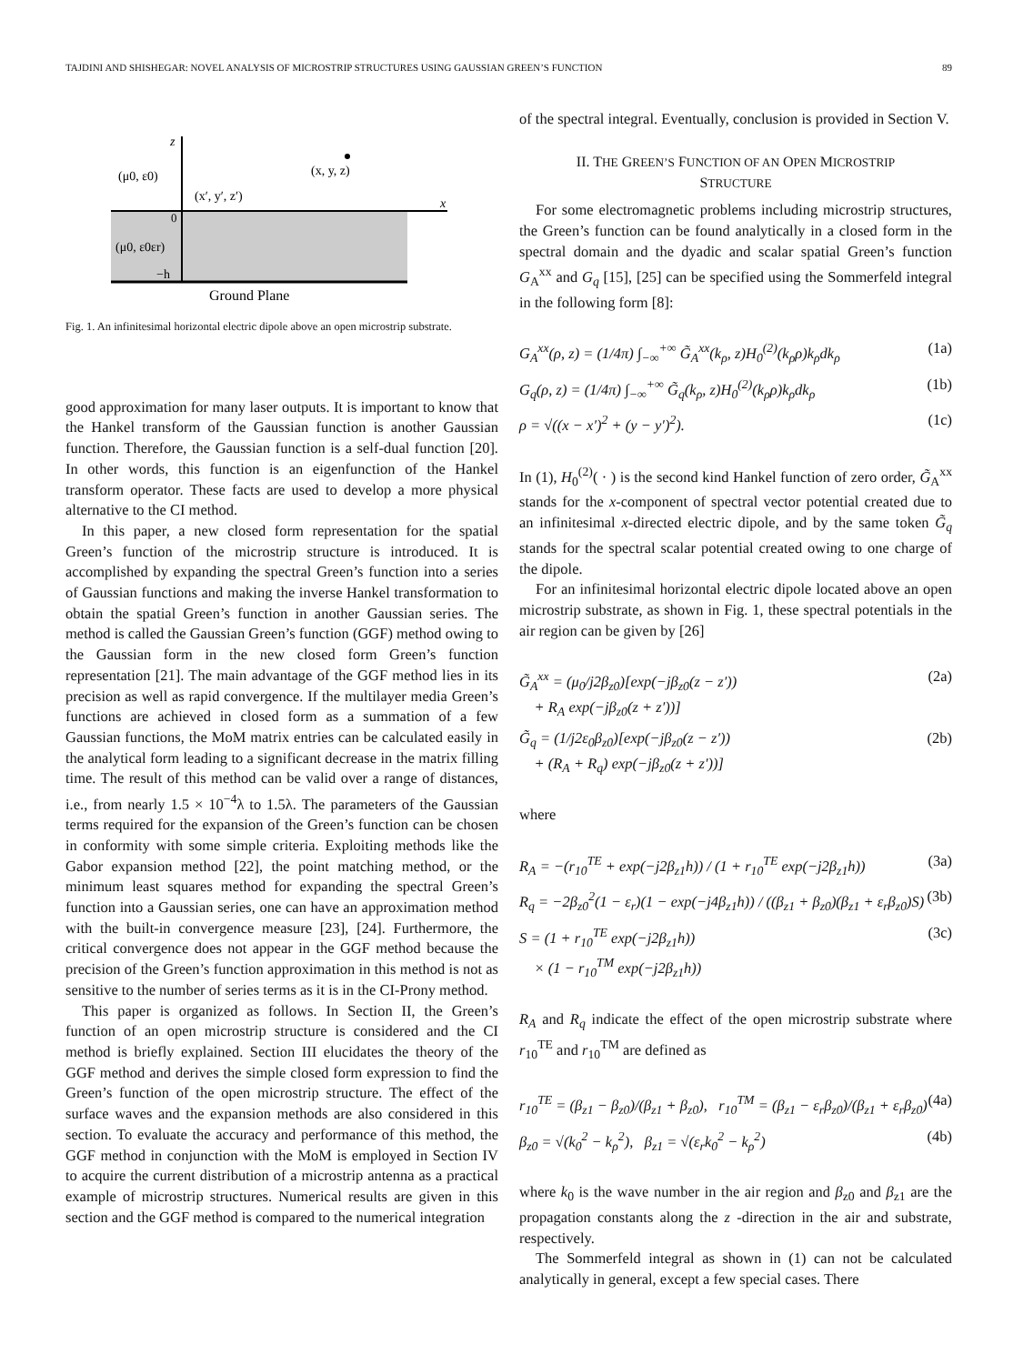TAJDINI AND SHISHEGAR: NOVEL ANALYSIS OF MICROSTRIP STRUCTURES USING GAUSSIAN GREEN’S FUNCTION 89
z
x
(μ0, ε0)
(x, y, z)
(x′, y′, z′)
0
(μ0, ε0εr)
−h
Ground Plane
Fig. 1. An infinitesimal horizontal electric dipole above an open microstrip substrate.
good approximation for many laser outputs. It is important to know that the Hankel transform of the Gaussian function is another Gaussian function. Therefore, the Gaussian function is a self-dual function [20]. In other words, this function is an eigenfunction of the Hankel transform operator. These facts are used to develop a more physical alternative to the CI method.
In this paper, a new closed form representation for the spatial Green’s function of the microstrip structure is introduced. It is accomplished by expanding the spectral Green’s function into a series of Gaussian functions and making the inverse Hankel transformation to obtain the spatial Green’s function in another Gaussian series. The method is called the Gaussian Green’s function (GGF) method owing to the Gaussian form in the new closed form Green’s function representation [21]. The main advantage of the GGF method lies in its precision as well as rapid convergence. If the multilayer media Green’s functions are achieved in closed form as a summation of a few Gaussian functions, the MoM matrix entries can be calculated easily in the analytical form leading to a significant decrease in the matrix filling time. The result of this method can be valid over a range of distances, i.e., from nearly 1.5 × 10<sup>−4</sup>λ to 1.5λ. The parameters of the Gaussian terms required for the expansion of the Green’s function can be chosen in conformity with some simple criteria. Exploiting methods like the Gabor expansion method [22], the point matching method, or the minimum least squares method for expanding the spectral Green’s function into a Gaussian series, one can have an approximation method with the built-in convergence measure [23], [24]. Furthermore, the critical convergence does not appear in the GGF method because the precision of the Green’s function approximation in this method is not as sensitive to the number of series terms as it is in the CI-Prony method.
This paper is organized as follows. In Section II, the Green’s function of an open microstrip structure is considered and the CI method is briefly explained. Section III elucidates the theory of the GGF method and derives the simple closed form expression to find the Green’s function of the open microstrip structure. The effect of the surface waves and the expansion methods are also considered in this section. To evaluate the accuracy and performance of this method, the GGF method in conjunction with the MoM is employed in Section IV to acquire the current distribution of a microstrip antenna as a practical example of microstrip structures. Numerical results are given in this section and the GGF method is compared to the numerical integration
of the spectral integral. Eventually, conclusion is provided in Section V.
II. THE GREEN’S FUNCTION OF AN OPEN MICROSTRIP
STRUCTURE
For some electromagnetic problems including microstrip structures, the Green’s function can be found analytically in a closed form in the spectral domain and the dyadic and scalar spatial Green’s function G<sub>A</sub><sup>xx</sup> and G<sub>q</sub> [15], [25] can be specified using the Sommerfeld integral in the following form [8]:
G<sub>A</sub><sup>xx</sup>(ρ, z) = (1/4π) ∫<sub>−∞</sub><sup>+∞</sup> G̃<sub>A</sub><sup>xx</sup>(k<sub>ρ</sub>, z)H<sub>0</sub><sup>(2)</sup>(k<sub>ρ</sub>ρ)k<sub>ρ</sub>dk<sub>ρ</sub> (1a)
G<sub>q</sub>(ρ, z) = (1/4π) ∫<sub>−∞</sub><sup>+∞</sup> G̃<sub>q</sub>(k<sub>ρ</sub>, z)H<sub>0</sub><sup>(2)</sup>(k<sub>ρ</sub>ρ)k<sub>ρ</sub>dk<sub>ρ</sub> (1b)
ρ = √((x − x′)<sup>2</sup> + (y − y′)<sup>2</sup>). (1c)
In (1), H<sub>0</sub><sup>(2)</sup>( · ) is the second kind Hankel function of zero order, G̃<sub>A</sub><sup>xx</sup> stands for the x-component of spectral vector potential created due to an infinitesimal x-directed electric dipole, and by the same token G̃<sub>q</sub> stands for the spectral scalar potential created owing to one charge of the dipole.
For an infinitesimal horizontal electric dipole located above an open microstrip substrate, as shown in Fig. 1, these spectral potentials in the air region can be given by [26]
G̃<sub>A</sub><sup>xx</sup> = (μ<sub>0</sub>/j2β<sub>z0</sub>)[exp(−jβ<sub>z0</sub>(z − z′))
+ R<sub>A</sub> exp(−jβ<sub>z0</sub>(z + z′))] (2a)
G̃<sub>q</sub> = (1/j2ε<sub>0</sub>β<sub>z0</sub>)[exp(−jβ<sub>z0</sub>(z − z′))
+ (R<sub>A</sub> + R<sub>q</sub>) exp(−jβ<sub>z0</sub>(z + z′))] (2b)
where
R<sub>A</sub> = −(r<sub>10</sub><sup>TE</sup> + exp(−j2β<sub>z1</sub>h)) / (1 + r<sub>10</sub><sup>TE</sup> exp(−j2β<sub>z1</sub>h)) (3a)
R<sub>q</sub> = −2β<sub>z0</sub><sup>2</sup>(1 − ε<sub>r</sub>)(1 − exp(−j4β<sub>z1</sub>h)) / ((β<sub>z1</sub> + β<sub>z0</sub>)(β<sub>z1</sub> + ε<sub>r</sub>β<sub>z0</sub>)S) (3b)
S = (1 + r<sub>10</sub><sup>TE</sup> exp(−j2β<sub>z1</sub>h))
× (1 − r<sub>10</sub><sup>TM</sup> exp(−j2β<sub>z1</sub>h)) (3c)
R<sub>A</sub> and R<sub>q</sub> indicate the effect of the open microstrip substrate where r<sub>10</sub><sup>TE</sup> and r<sub>10</sub><sup>TM</sup> are defined as
r<sub>10</sub><sup>TE</sup> = (β<sub>z1</sub> − β<sub>z0</sub>)/(β<sub>z1</sub> + β<sub>z0</sub>), r<sub>10</sub><sup>TM</sup> = (β<sub>z1</sub> − ε<sub>r</sub>β<sub>z0</sub>)/(β<sub>z1</sub> + ε<sub>r</sub>β<sub>z0</sub>) (4a)
β<sub>z0</sub> = √(k<sub>0</sub><sup>2</sup> − k<sub>ρ</sub><sup>2</sup>), β<sub>z1</sub> = √(ε<sub>r</sub>k<sub>0</sub><sup>2</sup> − k<sub>ρ</sub><sup>2</sup>) (4b)
where k<sub>0</sub> is the wave number in the air region and β<sub>z0</sub> and β<sub>z1</sub> are the propagation constants along the z -direction in the air and substrate, respectively.
The Sommerfeld integral as shown in (1) can not be calculated analytically in general, except a few special cases. There